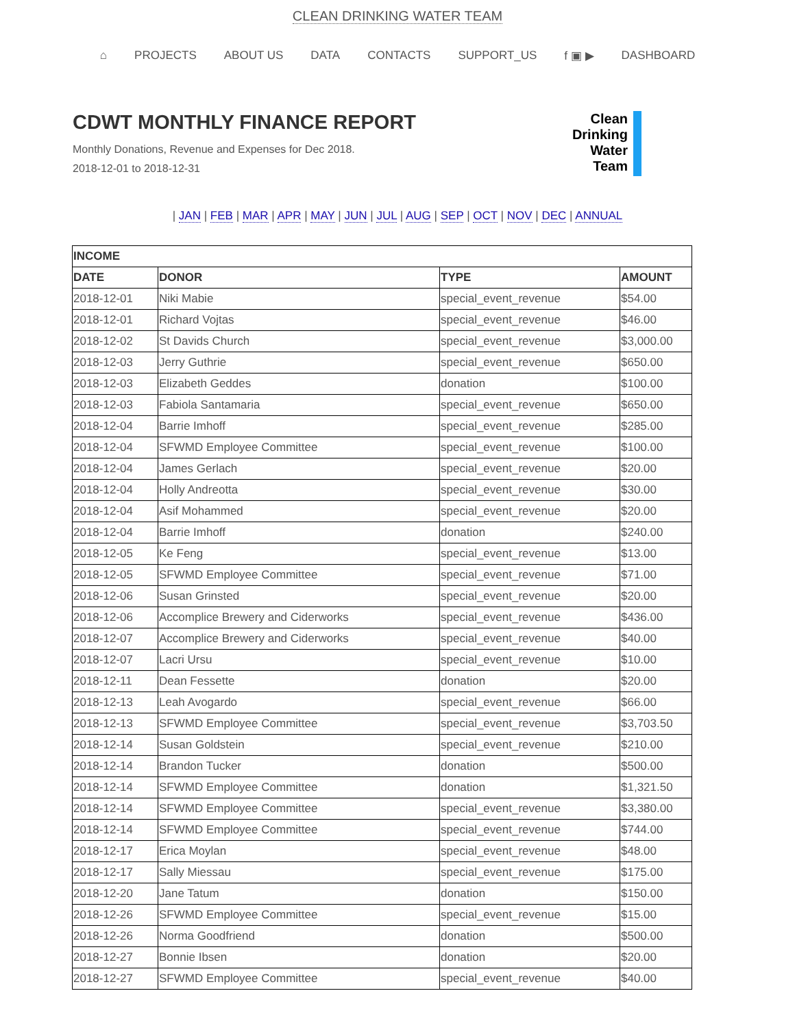CLEAN DRINKING WATER TEAM
⌂ PROJECTS ABOUT US DATA CONTACTS SUPPORT_US f ▣ ▶ DASHBOARD
CDWT MONTHLY FINANCE REPORT
Monthly Donations, Revenue and Expenses for Dec 2018.
2018-12-01 to 2018-12-31
Clean
Drinking
Water
Team
| JAN | FEB | MAR | APR | MAY | JUN | JUL | AUG | SEP | OCT | NOV | DEC | ANNUAL
| INCOME | | | |
| --- | --- | --- | --- |
| DATE | DONOR | TYPE | AMOUNT |
| 2018-12-01 | Niki Mabie | special_event_revenue | $54.00 |
| 2018-12-01 | Richard Vojtas | special_event_revenue | $46.00 |
| 2018-12-02 | St Davids Church | special_event_revenue | $3,000.00 |
| 2018-12-03 | Jerry Guthrie | special_event_revenue | $650.00 |
| 2018-12-03 | Elizabeth Geddes | donation | $100.00 |
| 2018-12-03 | Fabiola Santamaria | special_event_revenue | $650.00 |
| 2018-12-04 | Barrie Imhoff | special_event_revenue | $285.00 |
| 2018-12-04 | SFWMD Employee Committee | special_event_revenue | $100.00 |
| 2018-12-04 | James Gerlach | special_event_revenue | $20.00 |
| 2018-12-04 | Holly Andreotta | special_event_revenue | $30.00 |
| 2018-12-04 | Asif Mohammed | special_event_revenue | $20.00 |
| 2018-12-04 | Barrie Imhoff | donation | $240.00 |
| 2018-12-05 | Ke Feng | special_event_revenue | $13.00 |
| 2018-12-05 | SFWMD Employee Committee | special_event_revenue | $71.00 |
| 2018-12-06 | Susan Grinsted | special_event_revenue | $20.00 |
| 2018-12-06 | Accomplice Brewery and Ciderworks | special_event_revenue | $436.00 |
| 2018-12-07 | Accomplice Brewery and Ciderworks | special_event_revenue | $40.00 |
| 2018-12-07 | Lacri Ursu | special_event_revenue | $10.00 |
| 2018-12-11 | Dean Fessette | donation | $20.00 |
| 2018-12-13 | Leah Avogardo | special_event_revenue | $66.00 |
| 2018-12-13 | SFWMD Employee Committee | special_event_revenue | $3,703.50 |
| 2018-12-14 | Susan Goldstein | special_event_revenue | $210.00 |
| 2018-12-14 | Brandon Tucker | donation | $500.00 |
| 2018-12-14 | SFWMD Employee Committee | donation | $1,321.50 |
| 2018-12-14 | SFWMD Employee Committee | special_event_revenue | $3,380.00 |
| 2018-12-14 | SFWMD Employee Committee | special_event_revenue | $744.00 |
| 2018-12-17 | Erica Moylan | special_event_revenue | $48.00 |
| 2018-12-17 | Sally Miessau | special_event_revenue | $175.00 |
| 2018-12-20 | Jane Tatum | donation | $150.00 |
| 2018-12-26 | SFWMD Employee Committee | special_event_revenue | $15.00 |
| 2018-12-26 | Norma Goodfriend | donation | $500.00 |
| 2018-12-27 | Bonnie Ibsen | donation | $20.00 |
| 2018-12-27 | SFWMD Employee Committee | special_event_revenue | $40.00 |